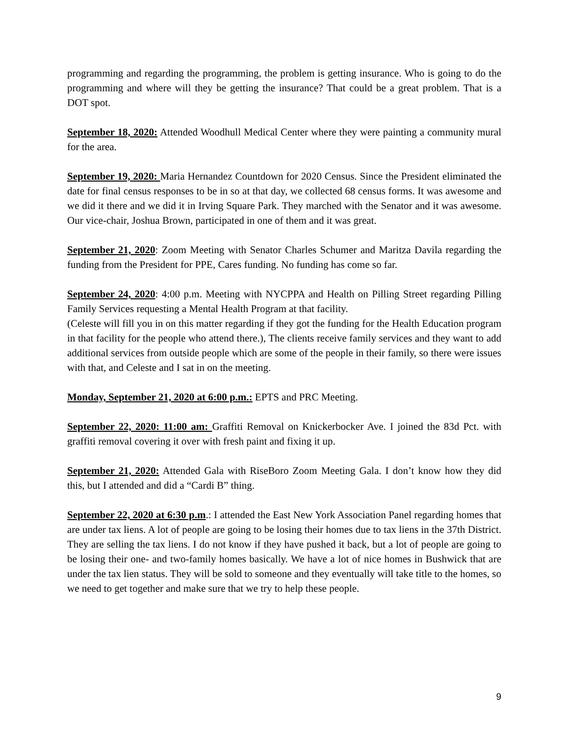programming and regarding the programming, the problem is getting insurance. Who is going to do the programming and where will they be getting the insurance? That could be a great problem. That is a DOT spot.
September 18, 2020: Attended Woodhull Medical Center where they were painting a community mural for the area.
September 19, 2020: Maria Hernandez Countdown for 2020 Census. Since the President eliminated the date for final census responses to be in so at that day, we collected 68 census forms. It was awesome and we did it there and we did it in Irving Square Park. They marched with the Senator and it was awesome. Our vice-chair, Joshua Brown, participated in one of them and it was great.
September 21, 2020: Zoom Meeting with Senator Charles Schumer and Maritza Davila regarding the funding from the President for PPE, Cares funding. No funding has come so far.
September 24, 2020: 4:00 p.m. Meeting with NYCPPA and Health on Pilling Street regarding Pilling Family Services requesting a Mental Health Program at that facility.
(Celeste will fill you in on this matter regarding if they got the funding for the Health Education program in that facility for the people who attend there.), The clients receive family services and they want to add additional services from outside people which are some of the people in their family, so there were issues with that, and Celeste and I sat in on the meeting.
Monday, September 21, 2020 at 6:00 p.m.: EPTS and PRC Meeting.
September 22, 2020: 11:00 am: Graffiti Removal on Knickerbocker Ave. I joined the 83d Pct. with graffiti removal covering it over with fresh paint and fixing it up.
September 21, 2020: Attended Gala with RiseBoro Zoom Meeting Gala. I don’t know how they did this, but I attended and did a “Cardi B” thing.
September 22, 2020 at 6:30 p.m.: I attended the East New York Association Panel regarding homes that are under tax liens. A lot of people are going to be losing their homes due to tax liens in the 37th District. They are selling the tax liens. I do not know if they have pushed it back, but a lot of people are going to be losing their one- and two-family homes basically. We have a lot of nice homes in Bushwick that are under the tax lien status. They will be sold to someone and they eventually will take title to the homes, so we need to get together and make sure that we try to help these people.
9